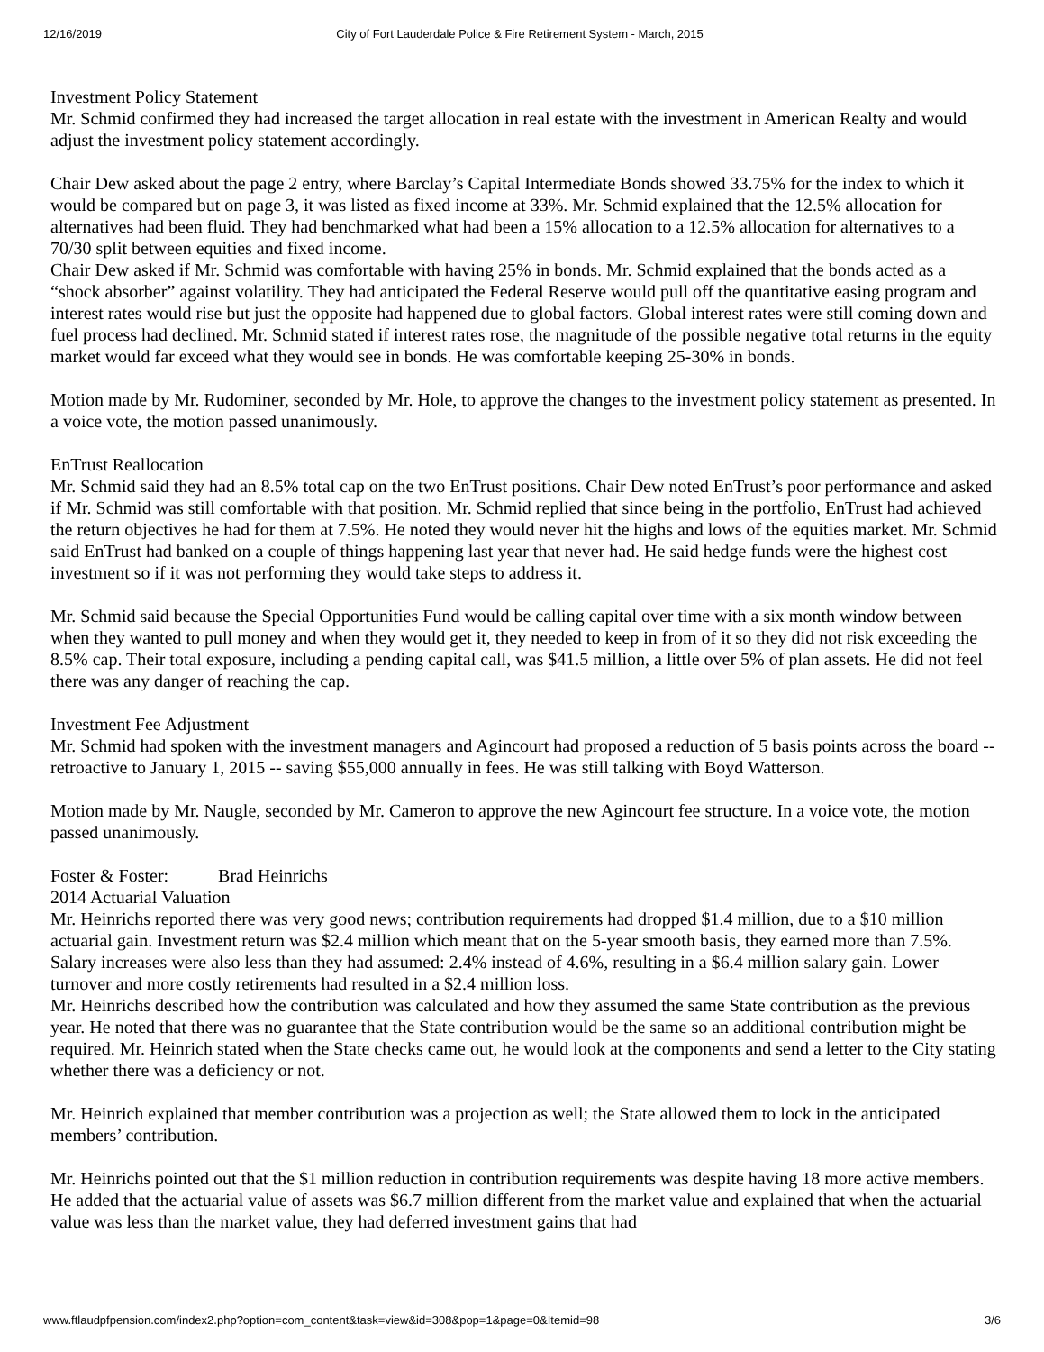12/16/2019 City of Fort Lauderdale Police & Fire Retirement System - March, 2015
Investment Policy Statement
Mr. Schmid confirmed they had increased the target allocation in real estate with the investment in American Realty and would adjust the investment policy statement accordingly.
Chair Dew asked about the page 2 entry, where Barclay’s Capital Intermediate Bonds showed 33.75% for the index to which it would be compared but on page 3, it was listed as fixed income at 33%. Mr. Schmid explained that the 12.5% allocation for alternatives had been fluid. They had benchmarked what had been a 15% allocation to a 12.5% allocation for alternatives to a 70/30 split between equities and fixed income.
Chair Dew asked if Mr. Schmid was comfortable with having 25% in bonds. Mr. Schmid explained that the bonds acted as a “shock absorber” against volatility. They had anticipated the Federal Reserve would pull off the quantitative easing program and interest rates would rise but just the opposite had happened due to global factors. Global interest rates were still coming down and fuel process had declined. Mr. Schmid stated if interest rates rose, the magnitude of the possible negative total returns in the equity market would far exceed what they would see in bonds. He was comfortable keeping 25-30% in bonds.
Motion made by Mr. Rudominer, seconded by Mr. Hole, to approve the changes to the investment policy statement as presented. In a voice vote, the motion passed unanimously.
EnTrust Reallocation
Mr. Schmid said they had an 8.5% total cap on the two EnTrust positions. Chair Dew noted EnTrust’s poor performance and asked if Mr. Schmid was still comfortable with that position. Mr. Schmid replied that since being in the portfolio, EnTrust had achieved the return objectives he had for them at 7.5%. He noted they would never hit the highs and lows of the equities market. Mr. Schmid said EnTrust had banked on a couple of things happening last year that never had. He said hedge funds were the highest cost investment so if it was not performing they would take steps to address it.
Mr. Schmid said because the Special Opportunities Fund would be calling capital over time with a six month window between when they wanted to pull money and when they would get it, they needed to keep in from of it so they did not risk exceeding the 8.5% cap. Their total exposure, including a pending capital call, was $41.5 million, a little over 5% of plan assets. He did not feel there was any danger of reaching the cap.
Investment Fee Adjustment
Mr. Schmid had spoken with the investment managers and Agincourt had proposed a reduction of 5 basis points across the board -- retroactive to January 1, 2015 -- saving $55,000 annually in fees. He was still talking with Boyd Watterson.
Motion made by Mr. Naugle, seconded by Mr. Cameron to approve the new Agincourt fee structure. In a voice vote, the motion passed unanimously.
Foster & Foster: Brad Heinrichs
2014 Actuarial Valuation
Mr. Heinrichs reported there was very good news; contribution requirements had dropped $1.4 million, due to a $10 million actuarial gain. Investment return was $2.4 million which meant that on the 5-year smooth basis, they earned more than 7.5%. Salary increases were also less than they had assumed: 2.4% instead of 4.6%, resulting in a $6.4 million salary gain. Lower turnover and more costly retirements had resulted in a $2.4 million loss.
Mr. Heinrichs described how the contribution was calculated and how they assumed the same State contribution as the previous year. He noted that there was no guarantee that the State contribution would be the same so an additional contribution might be required. Mr. Heinrich stated when the State checks came out, he would look at the components and send a letter to the City stating whether there was a deficiency or not.
Mr. Heinrich explained that member contribution was a projection as well; the State allowed them to lock in the anticipated members’ contribution.
Mr. Heinrichs pointed out that the $1 million reduction in contribution requirements was despite having 18 more active members. He added that the actuarial value of assets was $6.7 million different from the market value and explained that when the actuarial value was less than the market value, they had deferred investment gains that had
www.ftlaudpfpension.com/index2.php?option=com_content&task=view&id=308&pop=1&page=0&Itemid=98 3/6